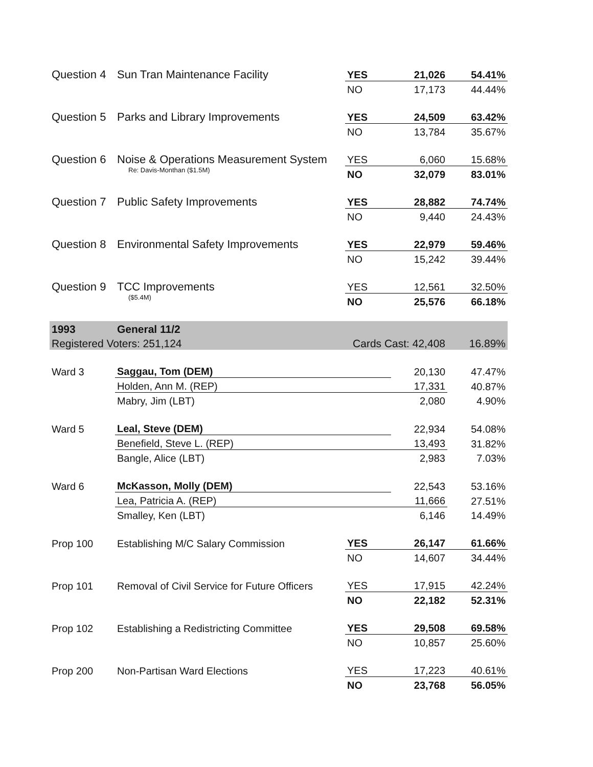| Question 4 | Sun Tran Maintenance Facility | YES | 21,026 | 54.41% |
| | | NO | 17,173 | 44.44% |
| Question 5 | Parks and Library Improvements | YES | 24,509 | 63.42% |
| | | NO | 13,784 | 35.67% |
| Question 6 | Noise & Operations Measurement System | YES | 6,060 | 15.68% |
| | Re: Davis-Monthan ($1.5M) | NO | 32,079 | 83.01% |
| Question 7 | Public Safety Improvements | YES | 28,882 | 74.74% |
| | | NO | 9,440 | 24.43% |
| Question 8 | Environmental Safety Improvements | YES | 22,979 | 59.46% |
| | | NO | 15,242 | 39.44% |
| Question 9 | TCC Improvements | YES | 12,561 | 32.50% |
| | ($5.4M) | NO | 25,576 | 66.18% |
| 1993 | General 11/2 | | | |
| Registered Voters: 251,124 | | Cards Cast: 42,408 | | 16.89% |
| Ward 3 | Saggau, Tom (DEM) | | 20,130 | 47.47% |
| | Holden, Ann M. (REP) | | 17,331 | 40.87% |
| | Mabry, Jim (LBT) | | 2,080 | 4.90% |
| Ward 5 | Leal, Steve (DEM) | | 22,934 | 54.08% |
| | Benefield, Steve L. (REP) | | 13,493 | 31.82% |
| | Bangle, Alice (LBT) | | 2,983 | 7.03% |
| Ward 6 | McKasson, Molly (DEM) | | 22,543 | 53.16% |
| | Lea, Patricia A. (REP) | | 11,666 | 27.51% |
| | Smalley, Ken (LBT) | | 6,146 | 14.49% |
| Prop 100 | Establishing M/C Salary Commission | YES | 26,147 | 61.66% |
| | | NO | 14,607 | 34.44% |
| Prop 101 | Removal of Civil Service for Future Officers | YES | 17,915 | 42.24% |
| | | NO | 22,182 | 52.31% |
| Prop 102 | Establishing a Redistricting Committee | YES | 29,508 | 69.58% |
| | | NO | 10,857 | 25.60% |
| Prop 200 | Non-Partisan Ward Elections | YES | 17,223 | 40.61% |
| | | NO | 23,768 | 56.05% |